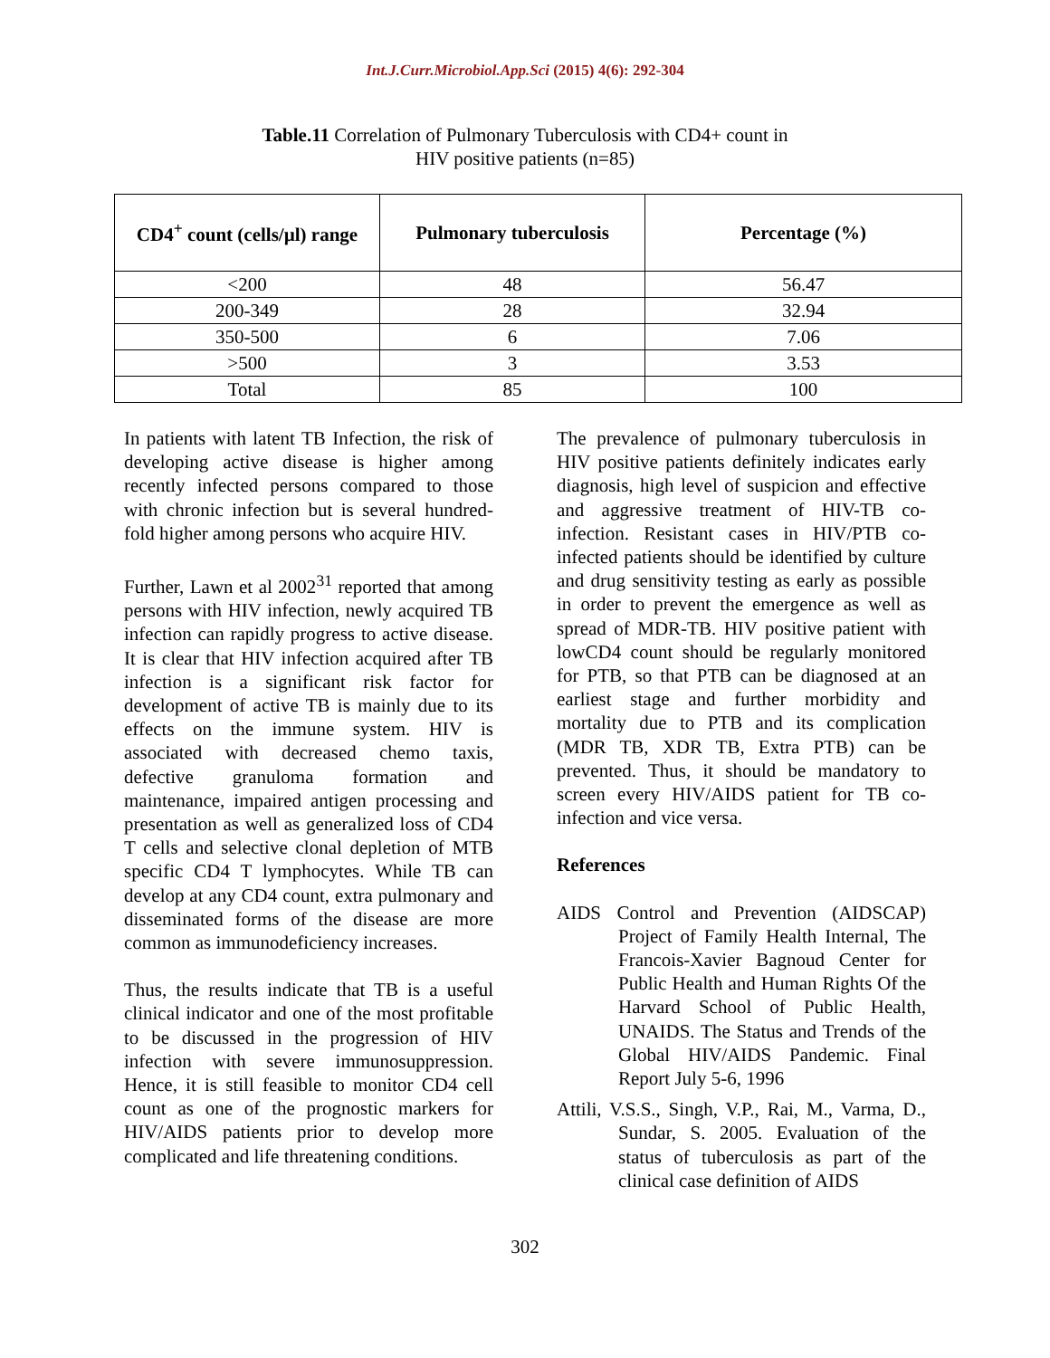Int.J.Curr.Microbiol.App.Sci (2015) 4(6): 292-304
Table.11 Correlation of Pulmonary Tuberculosis with CD4+ count in
HIV positive patients (n=85)
| CD4<sup>+</sup> count (cells/µl) range | Pulmonary tuberculosis | Percentage (%) |
| --- | --- | --- |
| <200 | 48 | 56.47 |
| 200-349 | 28 | 32.94 |
| 350-500 | 6 | 7.06 |
| >500 | 3 | 3.53 |
| Total | 85 | 100 |
In patients with latent TB Infection, the risk of developing active disease is higher among recently infected persons compared to those with chronic infection but is several hundred-fold higher among persons who acquire HIV.
Further, Lawn et al 2002<sup>31</sup> reported that among persons with HIV infection, newly acquired TB infection can rapidly progress to active disease. It is clear that HIV infection acquired after TB infection is a significant risk factor for development of active TB is mainly due to its effects on the immune system. HIV is associated with decreased chemo taxis, defective granuloma formation and maintenance, impaired antigen processing and presentation as well as generalized loss of CD4 T cells and selective clonal depletion of MTB specific CD4 T lymphocytes. While TB can develop at any CD4 count, extra pulmonary and disseminated forms of the disease are more common as immunodeficiency increases.
Thus, the results indicate that TB is a useful clinical indicator and one of the most profitable to be discussed in the progression of HIV infection with severe immunosuppression. Hence, it is still feasible to monitor CD4 cell count as one of the prognostic markers for HIV/AIDS patients prior to develop more complicated and life threatening conditions.
The prevalence of pulmonary tuberculosis in HIV positive patients definitely indicates early diagnosis, high level of suspicion and effective and aggressive treatment of HIV-TB co-infection. Resistant cases in HIV/PTB co-infected patients should be identified by culture and drug sensitivity testing as early as possible in order to prevent the emergence as well as spread of MDR-TB. HIV positive patient with lowCD4 count should be regularly monitored for PTB, so that PTB can be diagnosed at an earliest stage and further morbidity and mortality due to PTB and its complication (MDR TB, XDR TB, Extra PTB) can be prevented. Thus, it should be mandatory to screen every HIV/AIDS patient for TB co-infection and vice versa.
References
AIDS Control and Prevention (AIDSCAP) Project of Family Health Internal, The Francois-Xavier Bagnoud Center for Public Health and Human Rights Of the Harvard School of Public Health, UNAIDS. The Status and Trends of the Global HIV/AIDS Pandemic. Final Report July 5-6, 1996
Attili, V.S.S., Singh, V.P., Rai, M., Varma, D., Sundar, S. 2005. Evaluation of the status of tuberculosis as part of the clinical case definition of AIDS
302